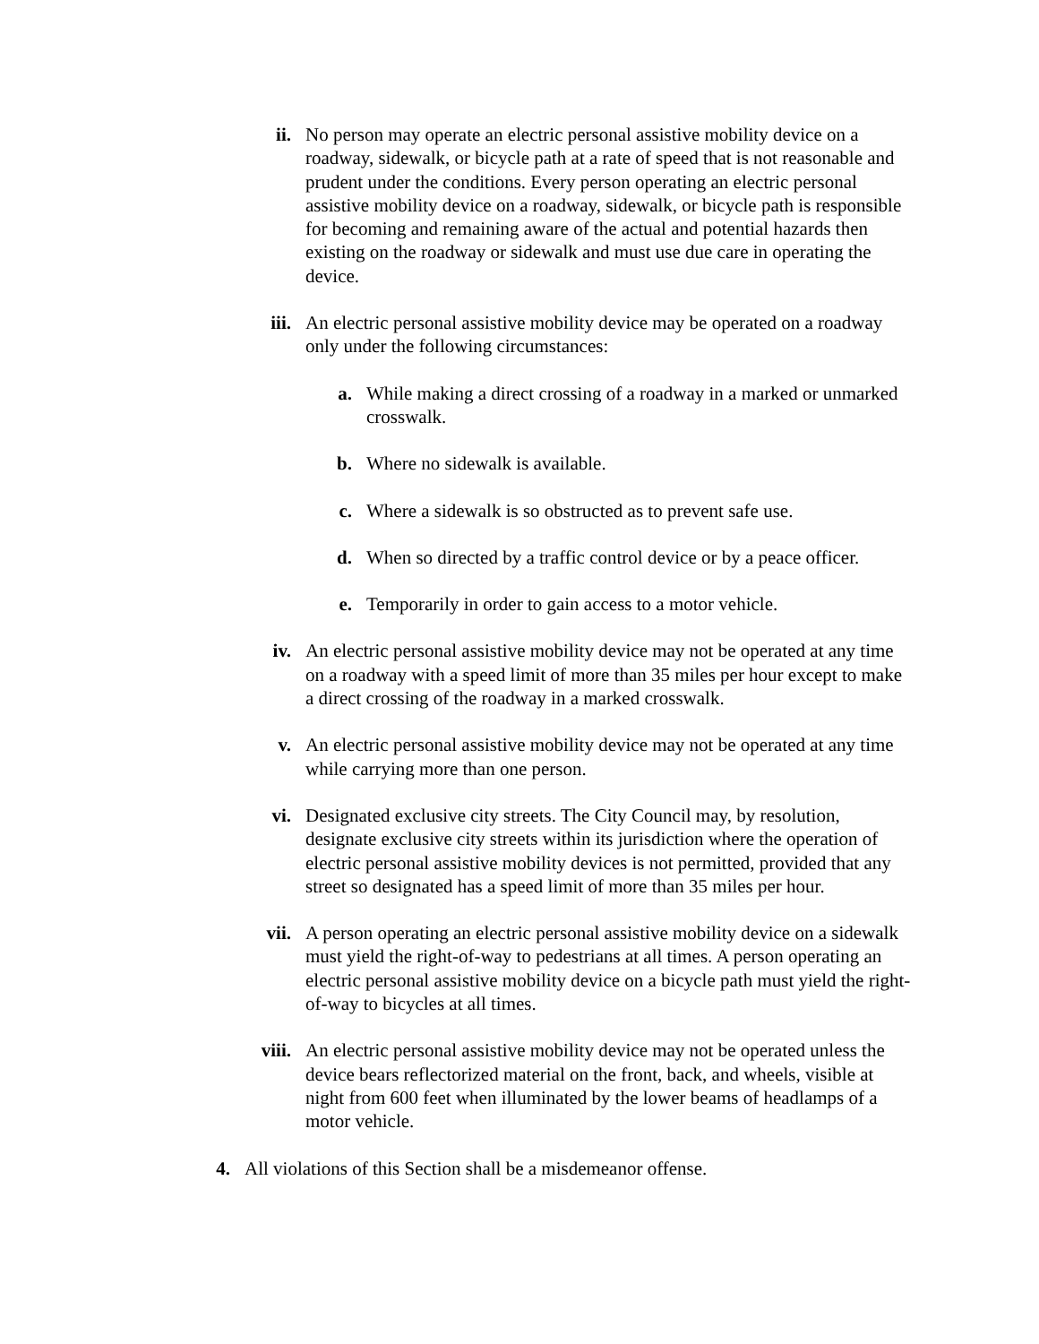ii. No person may operate an electric personal assistive mobility device on a roadway, sidewalk, or bicycle path at a rate of speed that is not reasonable and prudent under the conditions. Every person operating an electric personal assistive mobility device on a roadway, sidewalk, or bicycle path is responsible for becoming and remaining aware of the actual and potential hazards then existing on the roadway or sidewalk and must use due care in operating the device.
iii. An electric personal assistive mobility device may be operated on a roadway only under the following circumstances:
a. While making a direct crossing of a roadway in a marked or unmarked crosswalk.
b. Where no sidewalk is available.
c. Where a sidewalk is so obstructed as to prevent safe use.
d. When so directed by a traffic control device or by a peace officer.
e. Temporarily in order to gain access to a motor vehicle.
iv. An electric personal assistive mobility device may not be operated at any time on a roadway with a speed limit of more than 35 miles per hour except to make a direct crossing of the roadway in a marked crosswalk.
v. An electric personal assistive mobility device may not be operated at any time while carrying more than one person.
vi. Designated exclusive city streets. The City Council may, by resolution, designate exclusive city streets within its jurisdiction where the operation of electric personal assistive mobility devices is not permitted, provided that any street so designated has a speed limit of more than 35 miles per hour.
vii. A person operating an electric personal assistive mobility device on a sidewalk must yield the right-of-way to pedestrians at all times. A person operating an electric personal assistive mobility device on a bicycle path must yield the right-of-way to bicycles at all times.
viii. An electric personal assistive mobility device may not be operated unless the device bears reflectorized material on the front, back, and wheels, visible at night from 600 feet when illuminated by the lower beams of headlamps of a motor vehicle.
4. All violations of this Section shall be a misdemeanor offense.